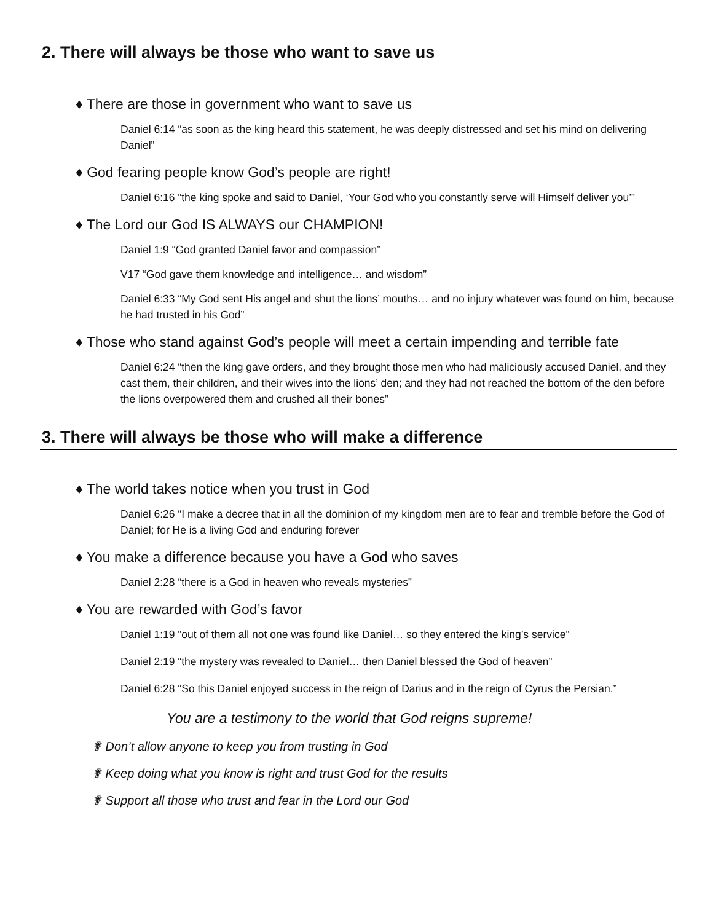2. There will always be those who want to save us
♦ There are those in government who want to save us
Daniel 6:14 “as soon as the king heard this statement, he was deeply distressed and set his mind on delivering Daniel”
♦ God fearing people know God’s people are right!
Daniel 6:16 “the king spoke and said to Daniel, ‘Your God who you constantly serve will Himself deliver you’”
♦ The Lord our God IS ALWAYS our CHAMPION!
Daniel 1:9 “God granted Daniel favor and compassion”
V17 “God gave them knowledge and intelligence… and wisdom”
Daniel 6:33 “My God sent His angel and shut the lions’ mouths… and no injury whatever was found on him, because he had trusted in his God”
♦ Those who stand against God’s people will meet a certain impending and terrible fate
Daniel 6:24 “then the king gave orders, and they brought those men who had maliciously accused Daniel, and they cast them, their children, and their wives into the lions’ den; and they had not reached the bottom of the den before the lions overpowered them and crushed all their bones”
3. There will always be those who will make a difference
♦ The world takes notice when you trust in God
Daniel 6:26 “I make a decree that in all the dominion of my kingdom men are to fear and tremble before the God of Daniel; for He is a living God and enduring forever
♦ You make a difference because you have a God who saves
Daniel 2:28 “there is a God in heaven who reveals mysteries”
♦ You are rewarded with God’s favor
Daniel 1:19 “out of them all not one was found like Daniel… so they entered the king’s service”
Daniel 2:19 “the mystery was revealed to Daniel… then Daniel blessed the God of heaven”
Daniel 6:28 “So this Daniel enjoyed success in the reign of Darius and in the reign of Cyrus the Persian.”
You are a testimony to the world that God reigns supreme!
✟ Don’t allow anyone to keep you from trusting in God
✟ Keep doing what you know is right and trust God for the results
✟ Support all those who trust and fear in the Lord our God